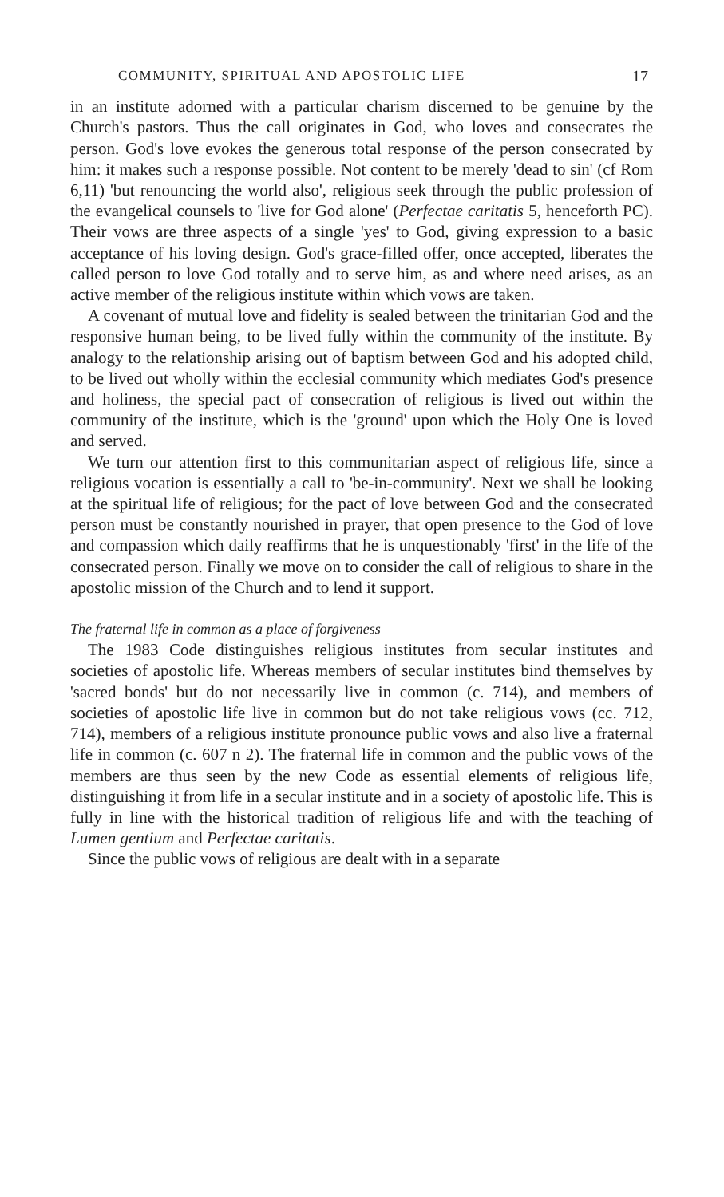COMMUNITY, SPIRITUAL AND APOSTOLIC LIFE 17
in an institute adorned with a particular charism discerned to be genuine by the Church's pastors. Thus the call originates in God, who loves and consecrates the person. God's love evokes the generous total response of the person consecrated by him: it makes such a response possible. Not content to be merely 'dead to sin' (cf Rom 6,11) 'but renouncing the world also', religious seek through the public profession of the evangelical counsels to 'live for God alone' (Perfectae caritatis 5, henceforth PC). Their vows are three aspects of a single 'yes' to God, giving expression to a basic acceptance of his loving design. God's grace-filled offer, once accepted, liberates the called person to love God totally and to serve him, as and where need arises, as an active member of the religious institute within which vows are taken.
A covenant of mutual love and fidelity is sealed between the trinitarian God and the responsive human being, to be lived fully within the community of the institute. By analogy to the relationship arising out of baptism between God and his adopted child, to be lived out wholly within the ecclesial community which mediates God's presence and holiness, the special pact of consecration of religious is lived out within the community of the institute, which is the 'ground' upon which the Holy One is loved and served.
We turn our attention first to this communitarian aspect of religious life, since a religious vocation is essentially a call to 'be-in-community'. Next we shall be looking at the spiritual life of religious; for the pact of love between God and the consecrated person must be constantly nourished in prayer, that open presence to the God of love and compassion which daily reaffirms that he is unquestionably 'first' in the life of the consecrated person. Finally we move on to consider the call of religious to share in the apostolic mission of the Church and to lend it support.
The fraternal life in common as a place of forgiveness
The 1983 Code distinguishes religious institutes from secular institutes and societies of apostolic life. Whereas members of secular institutes bind themselves by 'sacred bonds' but do not necessarily live in common (c. 714), and members of societies of apostolic life live in common but do not take religious vows (cc. 712, 714), members of a religious institute pronounce public vows and also live a fraternal life in common (c. 607 n 2). The fraternal life in common and the public vows of the members are thus seen by the new Code as essential elements of religious life, distinguishing it from life in a secular institute and in a society of apostolic life. This is fully in line with the historical tradition of religious life and with the teaching of Lumen gentium and Perfectae caritatis.
Since the public vows of religious are dealt with in a separate